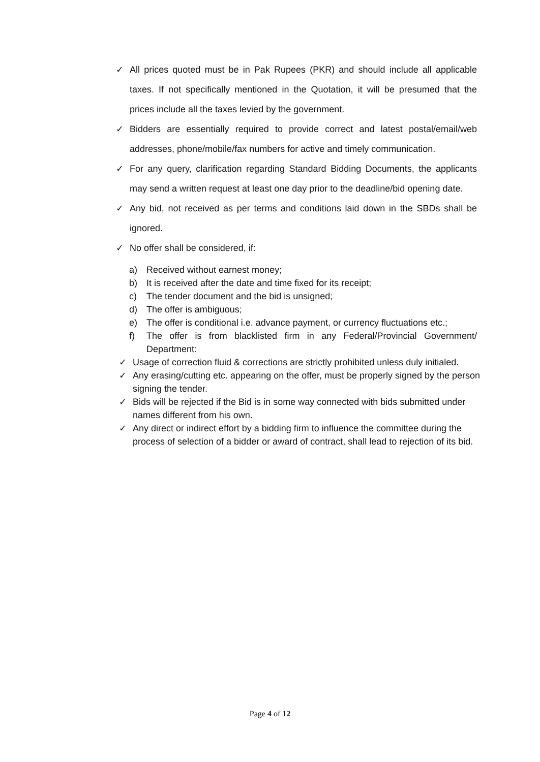✓ All prices quoted must be in Pak Rupees (PKR) and should include all applicable taxes. If not specifically mentioned in the Quotation, it will be presumed that the prices include all the taxes levied by the government.
✓ Bidders are essentially required to provide correct and latest postal/email/web addresses, phone/mobile/fax numbers for active and timely communication.
✓ For any query, clarification regarding Standard Bidding Documents, the applicants may send a written request at least one day prior to the deadline/bid opening date.
✓ Any bid, not received as per terms and conditions laid down in the SBDs shall be ignored.
✓ No offer shall be considered, if:
a) Received without earnest money;
b) It is received after the date and time fixed for its receipt;
c) The tender document and the bid is unsigned;
d) The offer is ambiguous;
e) The offer is conditional i.e. advance payment, or currency fluctuations etc.;
f) The offer is from blacklisted firm in any Federal/Provincial Government/ Department:
✓ Usage of correction fluid & corrections are strictly prohibited unless duly initialed.
✓ Any erasing/cutting etc. appearing on the offer, must be properly signed by the person signing the tender.
✓ Bids will be rejected if the Bid is in some way connected with bids submitted under names different from his own.
✓ Any direct or indirect effort by a bidding firm to influence the committee during the process of selection of a bidder or award of contract, shall lead to rejection of its bid.
Page 4 of 12